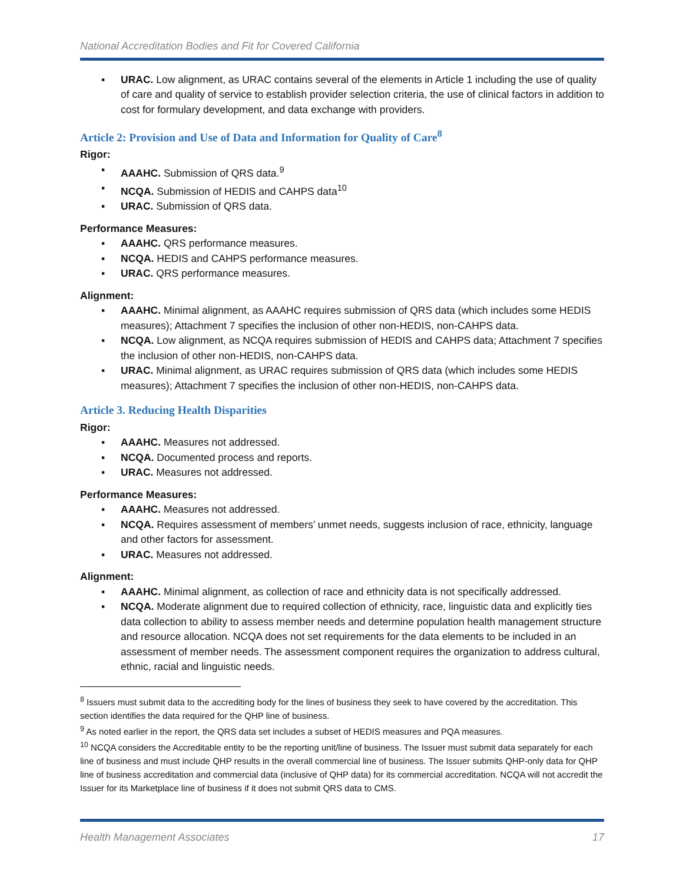National Accreditation Bodies and Fit for Covered California
▪ URAC. Low alignment, as URAC contains several of the elements in Article 1 including the use of quality of care and quality of service to establish provider selection criteria, the use of clinical factors in addition to cost for formulary development, and data exchange with providers.
Article 2: Provision and Use of Data and Information for Quality of Care<sup>8</sup>
Rigor:
▪ AAAHC. Submission of QRS data.<sup>9</sup>
▪ NCQA. Submission of HEDIS and CAHPS data<sup>10</sup>
▪ URAC. Submission of QRS data.
Performance Measures:
▪ AAAHC. QRS performance measures.
▪ NCQA. HEDIS and CAHPS performance measures.
▪ URAC. QRS performance measures.
Alignment:
▪ AAAHC. Minimal alignment, as AAAHC requires submission of QRS data (which includes some HEDIS measures); Attachment 7 specifies the inclusion of other non-HEDIS, non-CAHPS data.
▪ NCQA. Low alignment, as NCQA requires submission of HEDIS and CAHPS data; Attachment 7 specifies the inclusion of other non-HEDIS, non-CAHPS data.
▪ URAC. Minimal alignment, as URAC requires submission of QRS data (which includes some HEDIS measures); Attachment 7 specifies the inclusion of other non-HEDIS, non-CAHPS data.
Article 3. Reducing Health Disparities
Rigor:
▪ AAAHC. Measures not addressed.
▪ NCQA. Documented process and reports.
▪ URAC. Measures not addressed.
Performance Measures:
▪ AAAHC. Measures not addressed.
▪ NCQA. Requires assessment of members’ unmet needs, suggests inclusion of race, ethnicity, language and other factors for assessment.
▪ URAC. Measures not addressed.
Alignment:
▪ AAAHC. Minimal alignment, as collection of race and ethnicity data is not specifically addressed.
▪ NCQA. Moderate alignment due to required collection of ethnicity, race, linguistic data and explicitly ties data collection to ability to assess member needs and determine population health management structure and resource allocation. NCQA does not set requirements for the data elements to be included in an assessment of member needs. The assessment component requires the organization to address cultural, ethnic, racial and linguistic needs.
<sup>8</sup> Issuers must submit data to the accrediting body for the lines of business they seek to have covered by the accreditation. This section identifies the data required for the QHP line of business.
<sup>9</sup> As noted earlier in the report, the QRS data set includes a subset of HEDIS measures and PQA measures.
<sup>10</sup> NCQA considers the Accreditable entity to be the reporting unit/line of business. The Issuer must submit data separately for each line of business and must include QHP results in the overall commercial line of business. The Issuer submits QHP-only data for QHP line of business accreditation and commercial data (inclusive of QHP data) for its commercial accreditation. NCQA will not accredit the Issuer for its Marketplace line of business if it does not submit QRS data to CMS.
Health Management Associates 17